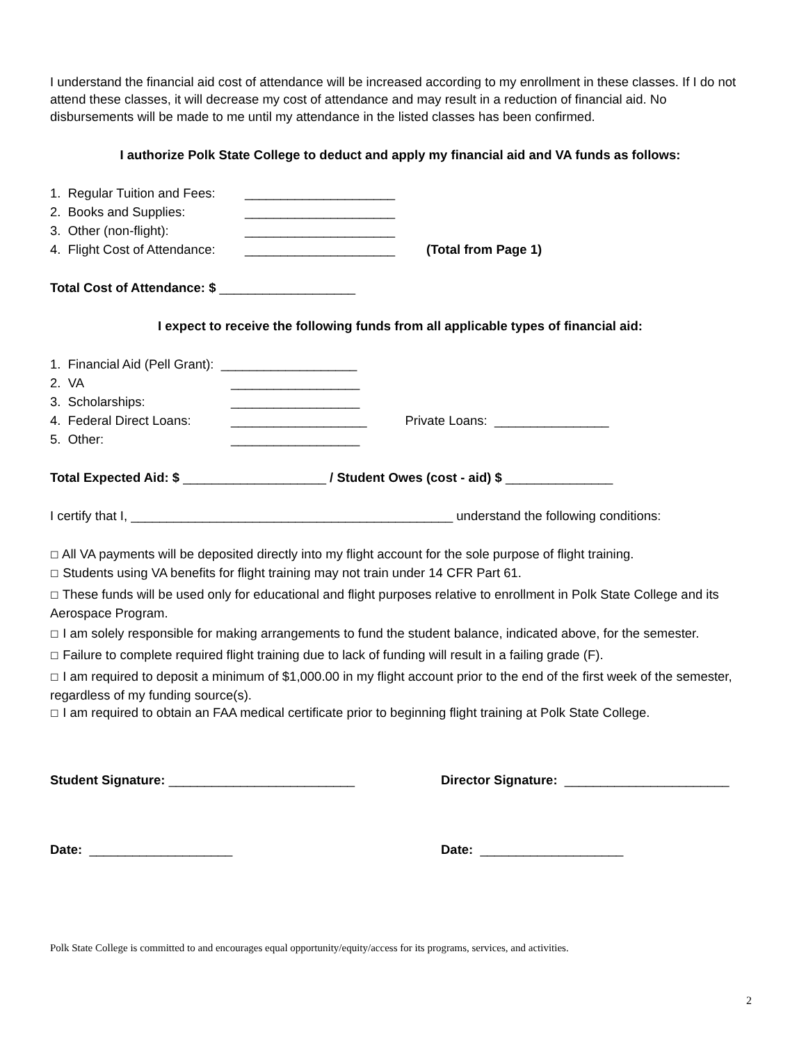I understand the financial aid cost of attendance will be increased according to my enrollment in these classes. If I do not attend these classes, it will decrease my cost of attendance and may result in a reduction of financial aid. No disbursements will be made to me until my attendance in the listed classes has been confirmed.
I authorize Polk State College to deduct and apply my financial aid and VA funds as follows:
1. Regular Tuition and Fees: _____________________
2. Books and Supplies: _____________________
3. Other (non-flight): _____________________
4. Flight Cost of Attendance: _____________________ (Total from Page 1)
Total Cost of Attendance: $ ___________________
I expect to receive the following funds from all applicable types of financial aid:
1. Financial Aid (Pell Grant): ___________________
2. VA __________________
3. Scholarships: __________________
4. Federal Direct Loans: ___________________ Private Loans: ________________
5. Other: __________________
Total Expected Aid: $ ____________________ / Student Owes (cost - aid) $ _______________
I certify that I, _____________________________________________ understand the following conditions:
☐ All VA payments will be deposited directly into my flight account for the sole purpose of flight training.
☐ Students using VA benefits for flight training may not train under 14 CFR Part 61.
☐ These funds will be used only for educational and flight purposes relative to enrollment in Polk State College and its Aerospace Program.
☐ I am solely responsible for making arrangements to fund the student balance, indicated above, for the semester.
☐ Failure to complete required flight training due to lack of funding will result in a failing grade (F).
☐ I am required to deposit a minimum of $1,000.00 in my flight account prior to the end of the first week of the semester, regardless of my funding source(s).
☐ I am required to obtain an FAA medical certificate prior to beginning flight training at Polk State College.
Student Signature: __________________________ Director Signature: _______________________
Date: ____________________ Date: ____________________
Polk State College is committed to and encourages equal opportunity/equity/access for its programs, services, and activities.
2